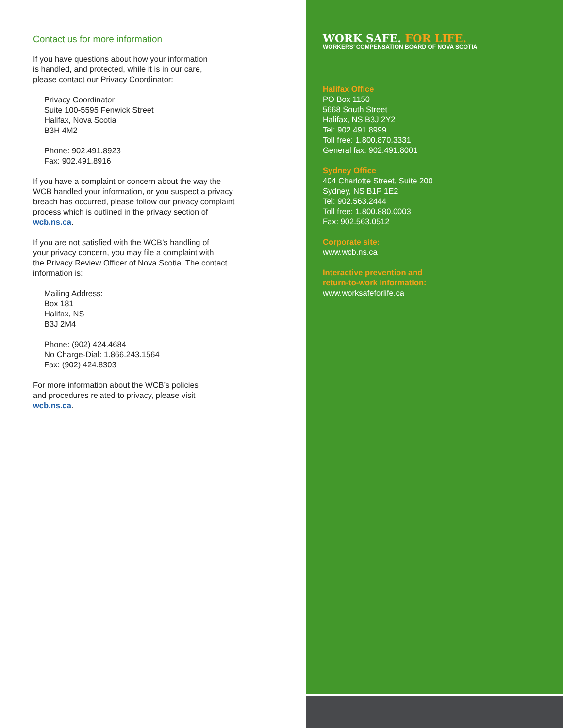Contact us for more information
If you have questions about how your information
is handled, and protected, while it is in our care,
please contact our Privacy Coordinator:
Privacy Coordinator
Suite 100-5595 Fenwick Street
Halifax, Nova Scotia
B3H 4M2
Phone: 902.491.8923
Fax: 902.491.8916
If you have a complaint or concern about the way the
WCB handled your information, or you suspect a privacy
breach has occurred, please follow our privacy complaint
process which is outlined in the privacy section of
wcb.ns.ca.
If you are not satisfied with the WCB’s handling of
your privacy concern, you may file a complaint with
the Privacy Review Officer of Nova Scotia. The contact
information is:
Mailing Address:
Box 181
Halifax, NS
B3J 2M4
Phone: (902) 424.4684
No Charge-Dial: 1.866.243.1564
Fax: (902) 424.8303
For more information about the WCB’s policies
and procedures related to privacy, please visit
wcb.ns.ca.
WORK SAFE. FOR LIFE.
WORKERS’ COMPENSATION BOARD OF NOVA SCOTIA
Halifax Office
PO Box 1150
5668 South Street
Halifax, NS B3J 2Y2
Tel: 902.491.8999
Toll free: 1.800.870.3331
General fax: 902.491.8001
Sydney Office
404 Charlotte Street, Suite 200
Sydney, NS B1P 1E2
Tel: 902.563.2444
Toll free: 1.800.880.0003
Fax: 902.563.0512
Corporate site:
www.wcb.ns.ca
Interactive prevention and
return-to-work information:
www.worksafeforlife.ca